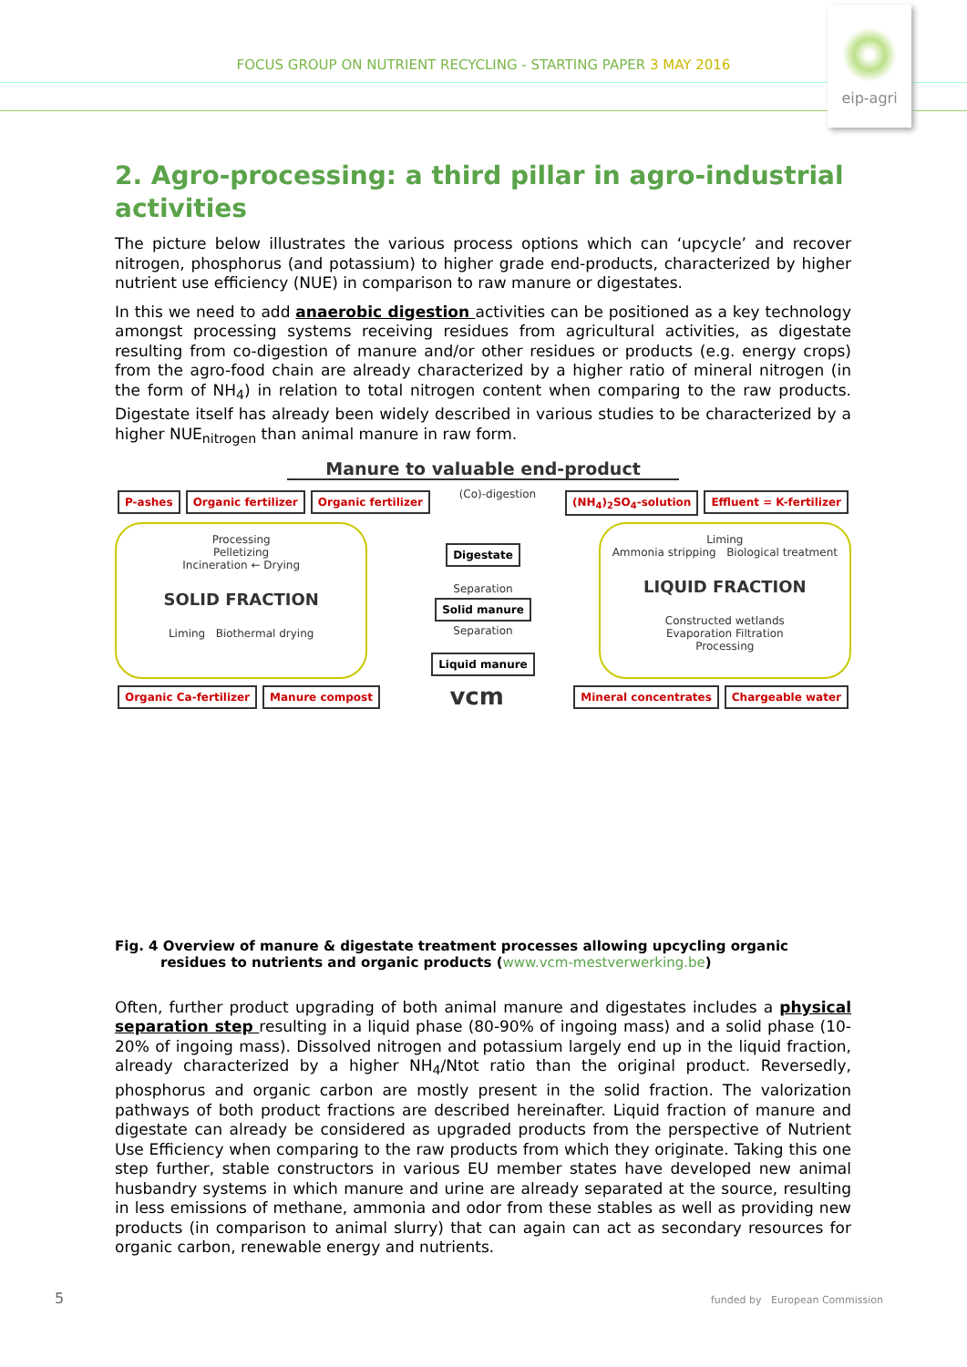FOCUS GROUP ON NUTRIENT RECYCLING - STARTING PAPER 3 MAY 2016
eip-agri
2. Agro-processing: a third pillar in agro-industrial activities
The picture below illustrates the various process options which can ‘upcycle’ and recover nitrogen, phosphorus (and potassium) to higher grade end-products, characterized by higher nutrient use efficiency (NUE) in comparison to raw manure or digestates.
In this we need to add anaerobic digestion activities can be positioned as a key technology amongst processing systems receiving residues from agricultural activities, as digestate resulting from co-digestion of manure and/or other residues or products (e.g. energy crops) from the agro-food chain are already characterized by a higher ratio of mineral nitrogen (in the form of NH<sub>4</sub>) in relation to total nitrogen content when comparing to the raw products. Digestate itself has already been widely described in various studies to be characterized by a higher NUE<sub>nitrogen</sub> than animal manure in raw form.
Manure to valuable end-product
P-ashes Organic fertilizer Organic fertilizer
(Co)-digestion
(NH<sub>4</sub>)<sub>2</sub>SO<sub>4</sub>-solution Effluent = K-fertilizer
Processing
Pelletizing
Incineration ← Drying
SOLID FRACTION
Liming Biothermal drying
Digestate
Separation
Solid manure
Separation
Liquid manure
Liming
Ammonia stripping Biological treatment
LIQUID FRACTION
Constructed wetlands
Evaporation Filtration
Processing
Organic Ca-fertilizer Manure compost
vcm
Mineral concentrates Chargeable water
Fig. 4 Overview of manure & digestate treatment processes allowing upcycling organic residues to nutrients and organic products (www.vcm-mestverwerking.be)
Often, further product upgrading of both animal manure and digestates includes a physical separation step resulting in a liquid phase (80-90% of ingoing mass) and a solid phase (10-20% of ingoing mass). Dissolved nitrogen and potassium largely end up in the liquid fraction, already characterized by a higher NH<sub>4</sub>/Ntot ratio than the original product. Reversedly, phosphorus and organic carbon are mostly present in the solid fraction. The valorization pathways of both product fractions are described hereinafter. Liquid fraction of manure and digestate can already be considered as upgraded products from the perspective of Nutrient Use Efficiency when comparing to the raw products from which they originate. Taking this one step further, stable constructors in various EU member states have developed new animal husbandry systems in which manure and urine are already separated at the source, resulting in less emissions of methane, ammonia and odor from these stables as well as providing new products (in comparison to animal slurry) that can again can act as secondary resources for organic carbon, renewable energy and nutrients.
5
funded by European Commission